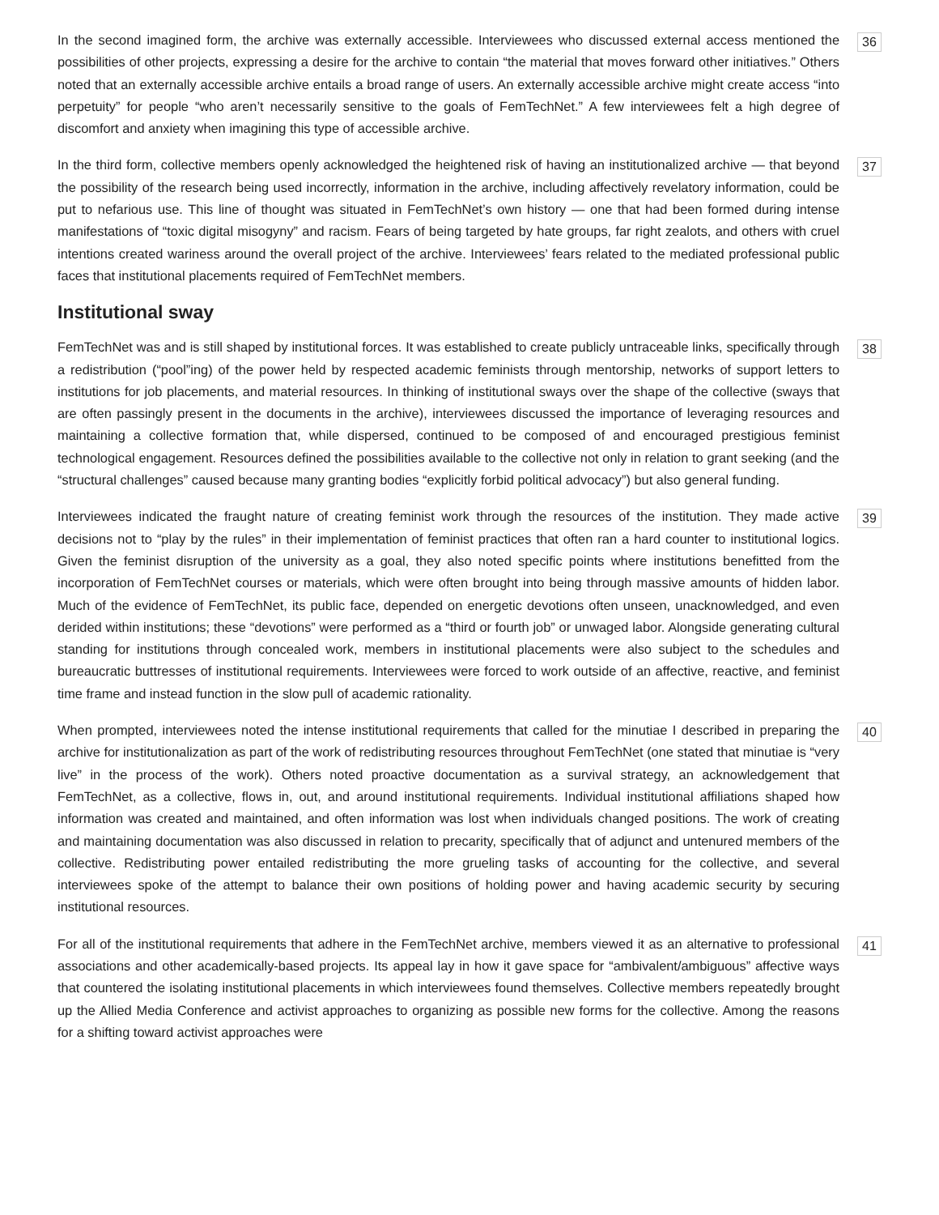In the second imagined form, the archive was externally accessible. Interviewees who discussed external access mentioned the possibilities of other projects, expressing a desire for the archive to contain “the material that moves forward other initiatives.” Others noted that an externally accessible archive entails a broad range of users. An externally accessible archive might create access “into perpetuity” for people “who aren’t necessarily sensitive to the goals of FemTechNet.” A few interviewees felt a high degree of discomfort and anxiety when imagining this type of accessible archive.
36
In the third form, collective members openly acknowledged the heightened risk of having an institutionalized archive — that beyond the possibility of the research being used incorrectly, information in the archive, including affectively revelatory information, could be put to nefarious use. This line of thought was situated in FemTechNet’s own history — one that had been formed during intense manifestations of “toxic digital misogyny” and racism. Fears of being targeted by hate groups, far right zealots, and others with cruel intentions created wariness around the overall project of the archive. Interviewees’ fears related to the mediated professional public faces that institutional placements required of FemTechNet members.
37
Institutional sway
FemTechNet was and is still shaped by institutional forces. It was established to create publicly untraceable links, specifically through a redistribution (“pool”ing) of the power held by respected academic feminists through mentorship, networks of support letters to institutions for job placements, and material resources. In thinking of institutional sways over the shape of the collective (sways that are often passingly present in the documents in the archive), interviewees discussed the importance of leveraging resources and maintaining a collective formation that, while dispersed, continued to be composed of and encouraged prestigious feminist technological engagement. Resources defined the possibilities available to the collective not only in relation to grant seeking (and the “structural challenges” caused because many granting bodies “explicitly forbid political advocacy”) but also general funding.
38
Interviewees indicated the fraught nature of creating feminist work through the resources of the institution. They made active decisions not to “play by the rules” in their implementation of feminist practices that often ran a hard counter to institutional logics. Given the feminist disruption of the university as a goal, they also noted specific points where institutions benefitted from the incorporation of FemTechNet courses or materials, which were often brought into being through massive amounts of hidden labor. Much of the evidence of FemTechNet, its public face, depended on energetic devotions often unseen, unacknowledged, and even derided within institutions; these “devotions” were performed as a “third or fourth job” or unwaged labor. Alongside generating cultural standing for institutions through concealed work, members in institutional placements were also subject to the schedules and bureaucratic buttresses of institutional requirements. Interviewees were forced to work outside of an affective, reactive, and feminist time frame and instead function in the slow pull of academic rationality.
39
When prompted, interviewees noted the intense institutional requirements that called for the minutiae I described in preparing the archive for institutionalization as part of the work of redistributing resources throughout FemTechNet (one stated that minutiae is “very live” in the process of the work). Others noted proactive documentation as a survival strategy, an acknowledgement that FemTechNet, as a collective, flows in, out, and around institutional requirements. Individual institutional affiliations shaped how information was created and maintained, and often information was lost when individuals changed positions. The work of creating and maintaining documentation was also discussed in relation to precarity, specifically that of adjunct and untenured members of the collective. Redistributing power entailed redistributing the more grueling tasks of accounting for the collective, and several interviewees spoke of the attempt to balance their own positions of holding power and having academic security by securing institutional resources.
40
For all of the institutional requirements that adhere in the FemTechNet archive, members viewed it as an alternative to professional associations and other academically-based projects. Its appeal lay in how it gave space for “ambivalent/ambiguous” affective ways that countered the isolating institutional placements in which interviewees found themselves. Collective members repeatedly brought up the Allied Media Conference and activist approaches to organizing as possible new forms for the collective. Among the reasons for a shifting toward activist approaches were
41